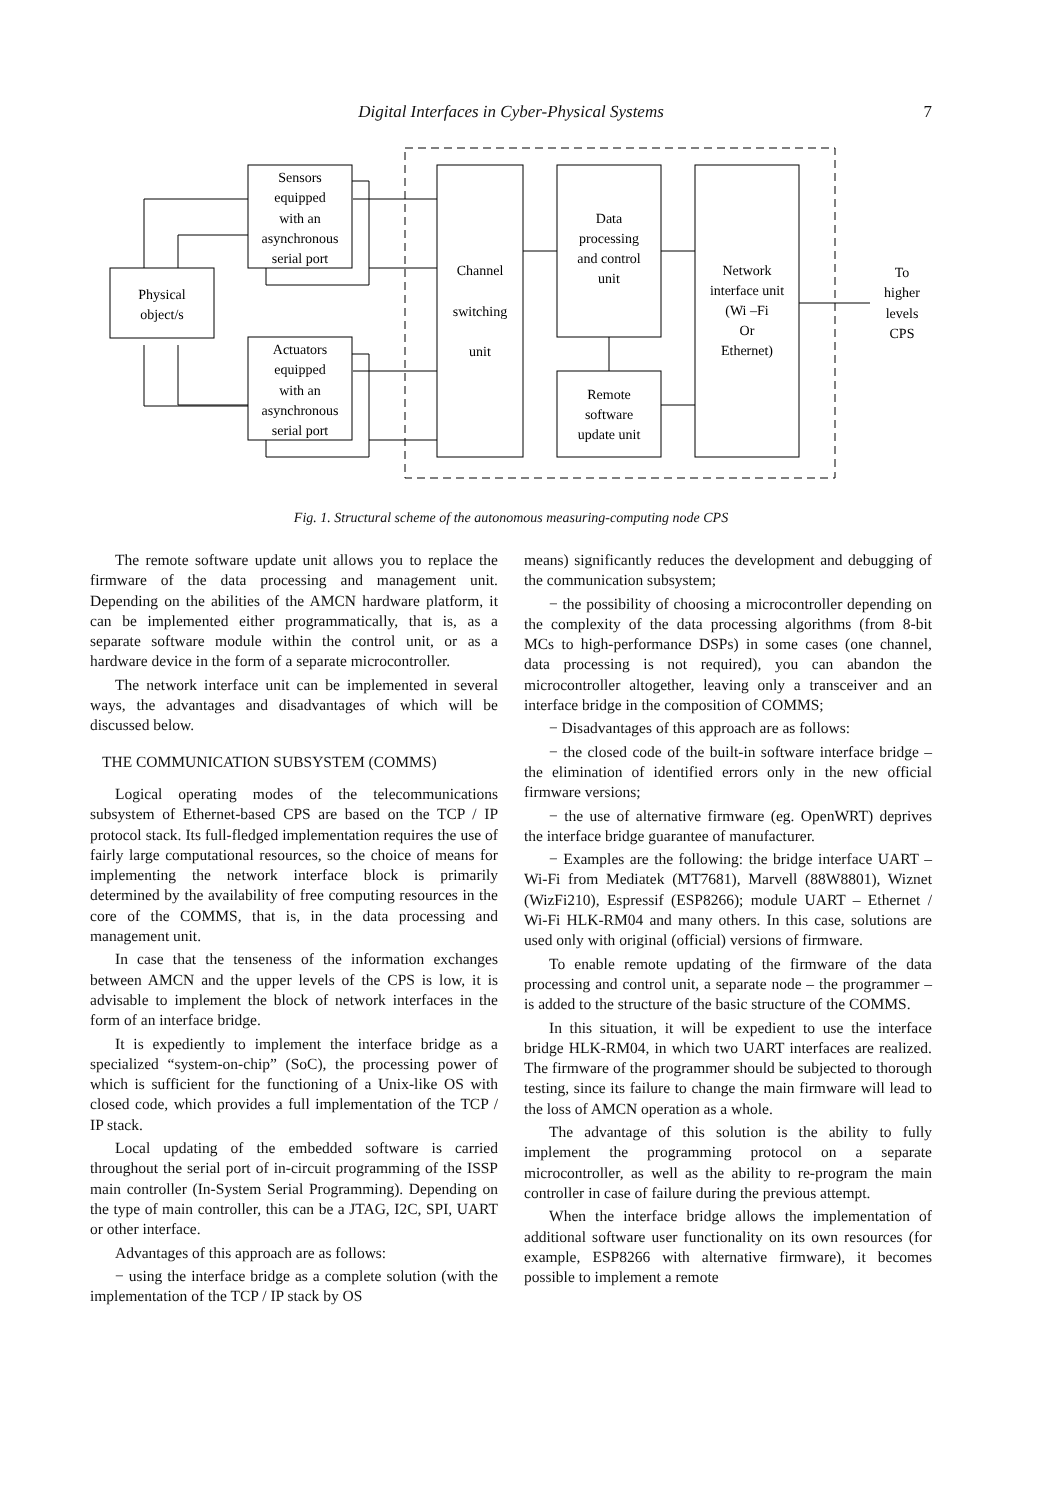Digital Interfaces in Cyber-Physical Systems
7
Physical
object/s
Sensors
equipped
with an
asynchronous
serial port
Actuators
equipped
with an
asynchronous
serial port
Channel
switching
unit
Data
processing
and control
unit
Remote
software
update unit
Network
interface unit
(Wi –Fi
Or
Ethernet)
To
higher
levels
CPS
Fig. 1. Structural scheme of the autonomous measuring-computing node CPS
The remote software update unit allows you to replace the firmware of the data processing and management unit. Depending on the abilities of the AMCN hardware platform, it can be implemented either programmatically, that is, as a separate software module within the control unit, or as a hardware device in the form of a separate microcontroller.
The network interface unit can be implemented in several ways, the advantages and disadvantages of which will be discussed below.
THE COMMUNICATION SUBSYSTEM (COMMS)
Logical operating modes of the telecommunications subsystem of Ethernet-based CPS are based on the TCP / IP protocol stack. Its full-fledged implementation requires the use of fairly large computational resources, so the choice of means for implementing the network interface block is primarily determined by the availability of free computing resources in the core of the COMMS, that is, in the data processing and management unit.
In case that the tenseness of the information exchanges between AMCN and the upper levels of the CPS is low, it is advisable to implement the block of network interfaces in the form of an interface bridge.
It is expediently to implement the interface bridge as a specialized “system-on-chip” (SoC), the processing power of which is sufficient for the functioning of a Unix-like OS with closed code, which provides a full implementation of the TCP / IP stack.
Local updating of the embedded software is carried throughout the serial port of in-circuit programming of the ISSP main controller (In-System Serial Programming). Depending on the type of main controller, this can be a JTAG, I2C, SPI, UART or other interface.
Advantages of this approach are as follows:
− using the interface bridge as a complete solution (with the implementation of the TCP / IP stack by OS
means) significantly reduces the development and debugging of the communication subsystem;
− the possibility of choosing a microcontroller depending on the complexity of the data processing algorithms (from 8-bit MCs to high-performance DSPs) in some cases (one channel, data processing is not required), you can abandon the microcontroller altogether, leaving only a transceiver and an interface bridge in the composition of COMMS;
− Disadvantages of this approach are as follows:
− the closed code of the built-in software interface bridge – the elimination of identified errors only in the new official firmware versions;
− the use of alternative firmware (eg. OpenWRT) deprives the interface bridge guarantee of manufacturer.
− Examples are the following: the bridge interface UART – Wi-Fi from Mediatek (MT7681), Marvell (88W8801), Wiznet (WizFi210), Espressif (ESP8266); module UART – Ethernet / Wi-Fi HLK-RM04 and many others. In this case, solutions are used only with original (official) versions of firmware.
To enable remote updating of the firmware of the data processing and control unit, a separate node – the programmer – is added to the structure of the basic structure of the COMMS.
In this situation, it will be expedient to use the interface bridge HLK-RM04, in which two UART interfaces are realized. The firmware of the programmer should be subjected to thorough testing, since its failure to change the main firmware will lead to the loss of AMCN operation as a whole.
The advantage of this solution is the ability to fully implement the programming protocol on a separate microcontroller, as well as the ability to re-program the main controller in case of failure during the previous attempt.
When the interface bridge allows the implementation of additional software user functionality on its own resources (for example, ESP8266 with alternative firmware), it becomes possible to implement a remote